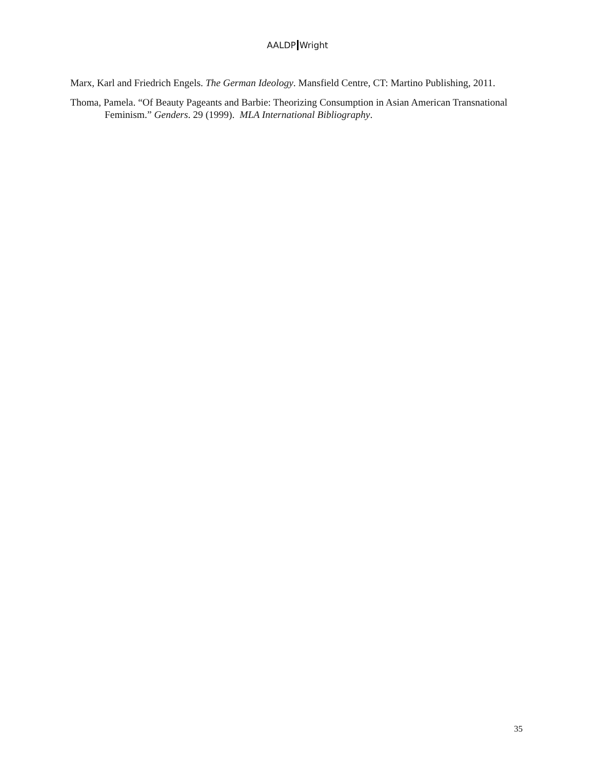AALDP Wright
Marx, Karl and Friedrich Engels. The German Ideology. Mansfield Centre, CT: Martino Publishing, 2011.
Thoma, Pamela. “Of Beauty Pageants and Barbie: Theorizing Consumption in Asian American Transnational Feminism.” Genders. 29 (1999). MLA International Bibliography.
35